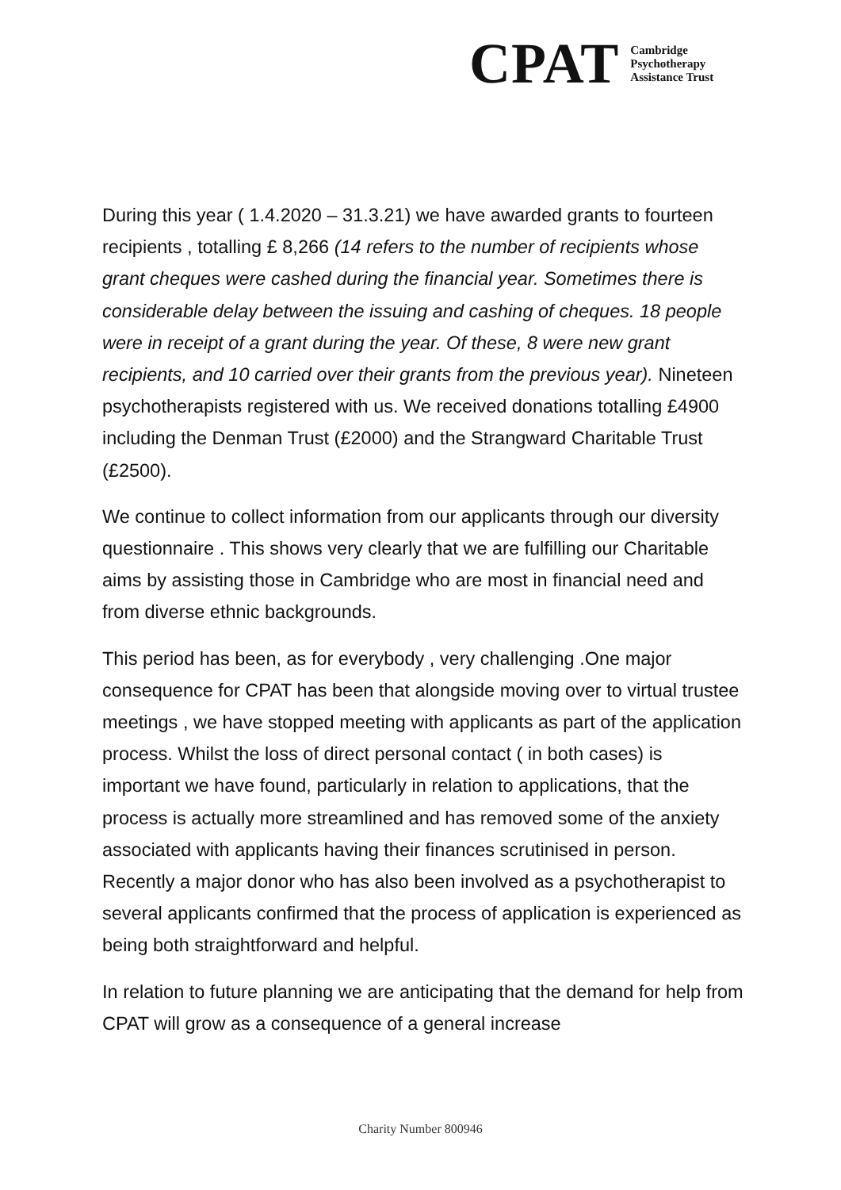CPAT
Cambridge
Psychotherapy
Assistance Trust
During this year ( 1.4.2020 – 31.3.21) we have awarded grants to fourteen recipients , totalling £ 8,266 (14 refers to the number of recipients whose grant cheques were cashed during the financial year. Sometimes there is considerable delay between the issuing and cashing of cheques. 18 people were in receipt of a grant during the year. Of these, 8 were new grant recipients, and 10 carried over their grants from the previous year). Nineteen psychotherapists registered with us. We received donations totalling £4900 including the Denman Trust (£2000) and the Strangward Charitable Trust (£2500).
We continue to collect information from our applicants through our diversity questionnaire . This shows very clearly that we are fulfilling our Charitable aims by assisting those in Cambridge who are most in financial need and from diverse ethnic backgrounds.
This period has been, as for everybody , very challenging .One major consequence for CPAT has been that alongside moving over to virtual trustee meetings , we have stopped meeting with applicants as part of the application process. Whilst the loss of direct personal contact ( in both cases) is important we have found, particularly in relation to applications, that the process is actually more streamlined and has removed some of the anxiety associated with applicants having their finances scrutinised in person. Recently a major donor who has also been involved as a psychotherapist to several applicants confirmed that the process of application is experienced as being both straightforward and helpful.
In relation to future planning we are anticipating that the demand for help from CPAT will grow as a consequence of a general increase
Charity Number 800946